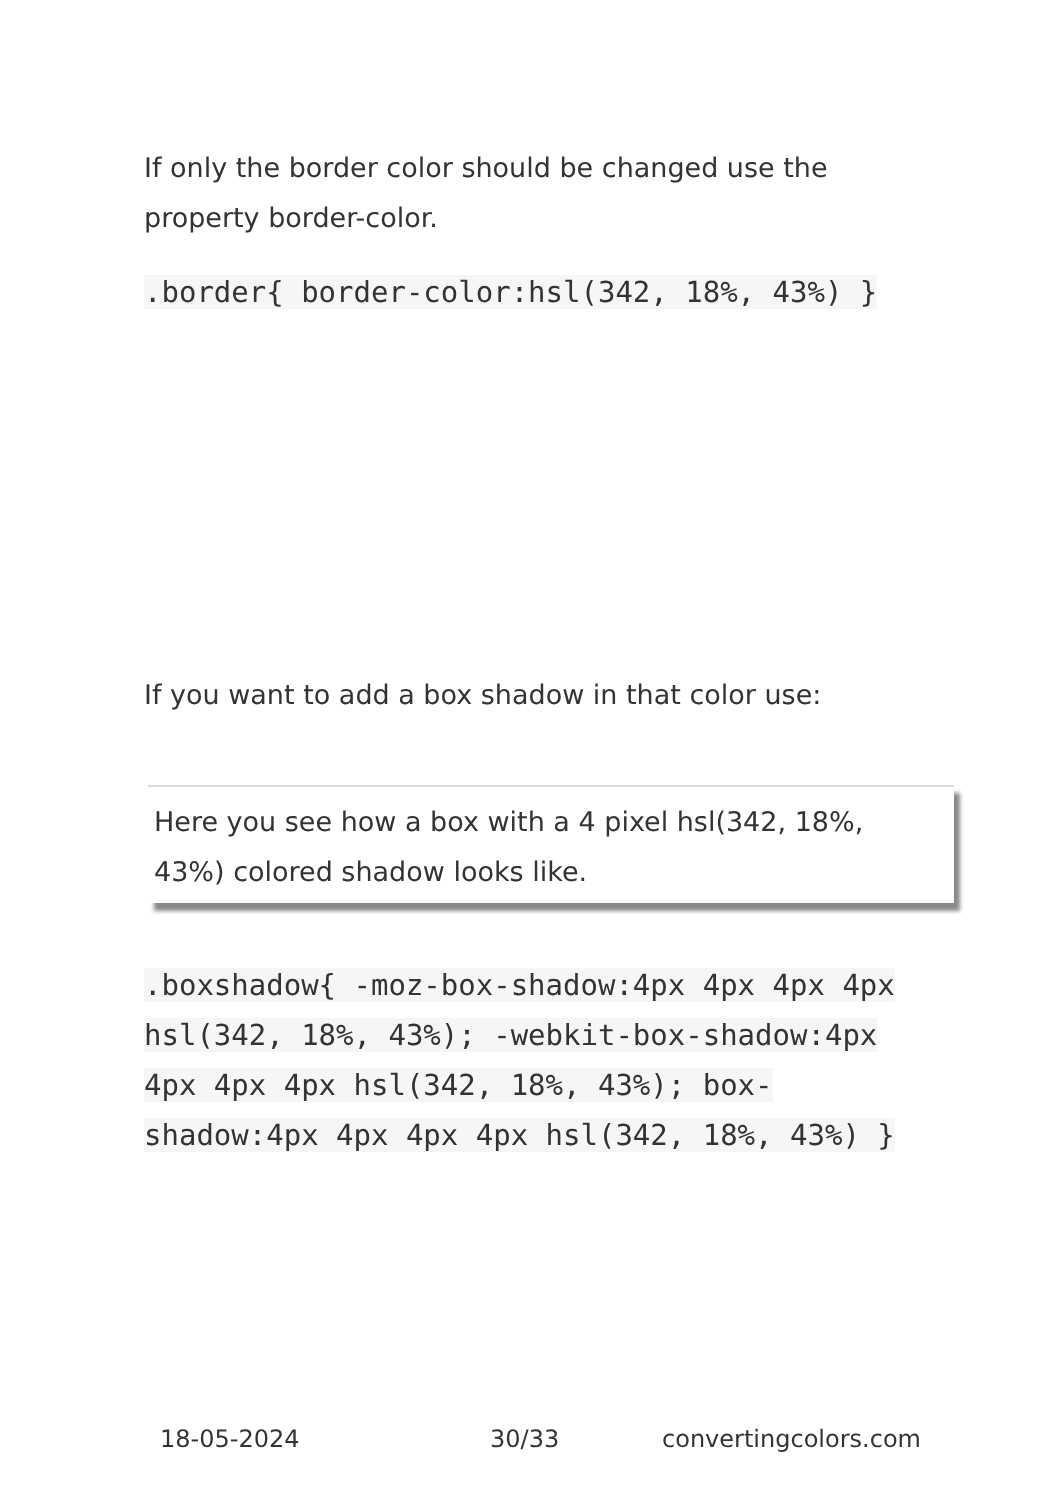If only the border color should be changed use the property border-color.
.border{ border-color:hsl(342, 18%, 43%) }
If you want to add a box shadow in that color use:
Here you see how a box with a 4 pixel hsl(342, 18%, 43%) colored shadow looks like.
.boxshadow{ -moz-box-shadow:4px 4px 4px 4px hsl(342, 18%, 43%); -webkit-box-shadow:4px 4px 4px 4px hsl(342, 18%, 43%); box-shadow:4px 4px 4px 4px hsl(342, 18%, 43%) }
18-05-2024 30/33 convertingcolors.com